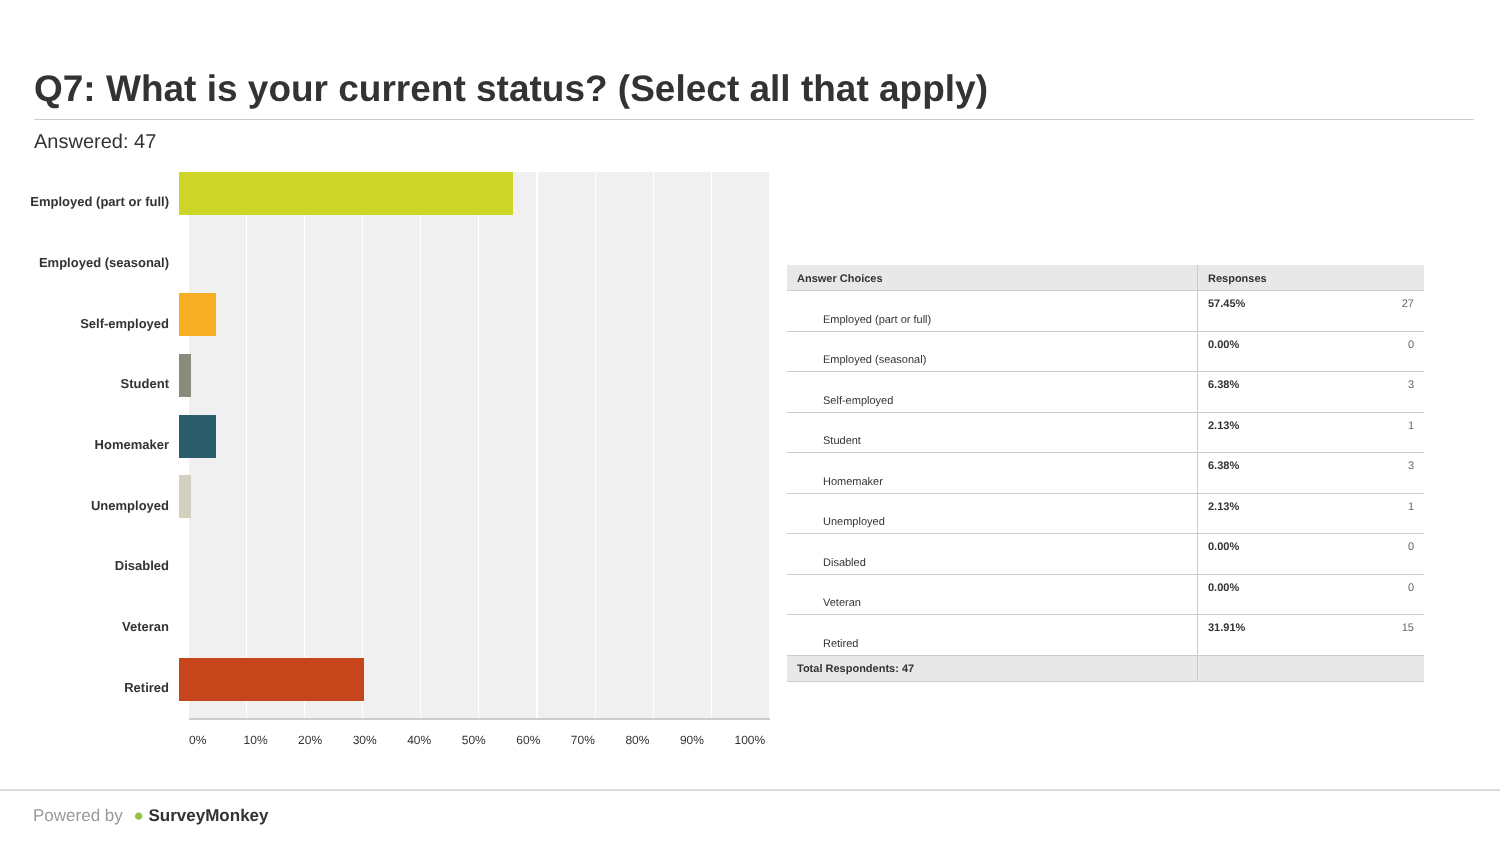Q7: What is your current status? (Select all that apply)
Answered: 47
Employed (part or full)
Employed (seasonal)
Self-employed
Student
Homemaker
Unemployed
Disabled
Veteran
Retired
0% 10% 20% 30% 40% 50% 60% 70% 80% 90% 100%
| Answer Choices | Responses | |
| --- | --- | --- |
| Employed (part or full) | 57.45% | 27 |
| Employed (seasonal) | 0.00% | 0 |
| Self-employed | 6.38% | 3 |
| Student | 2.13% | 1 |
| Homemaker | 6.38% | 3 |
| Unemployed | 2.13% | 1 |
| Disabled | 0.00% | 0 |
| Veteran | 0.00% | 0 |
| Retired | 31.91% | 15 |
| Total Respondents: 47 | | |
Powered by ● SurveyMonkey